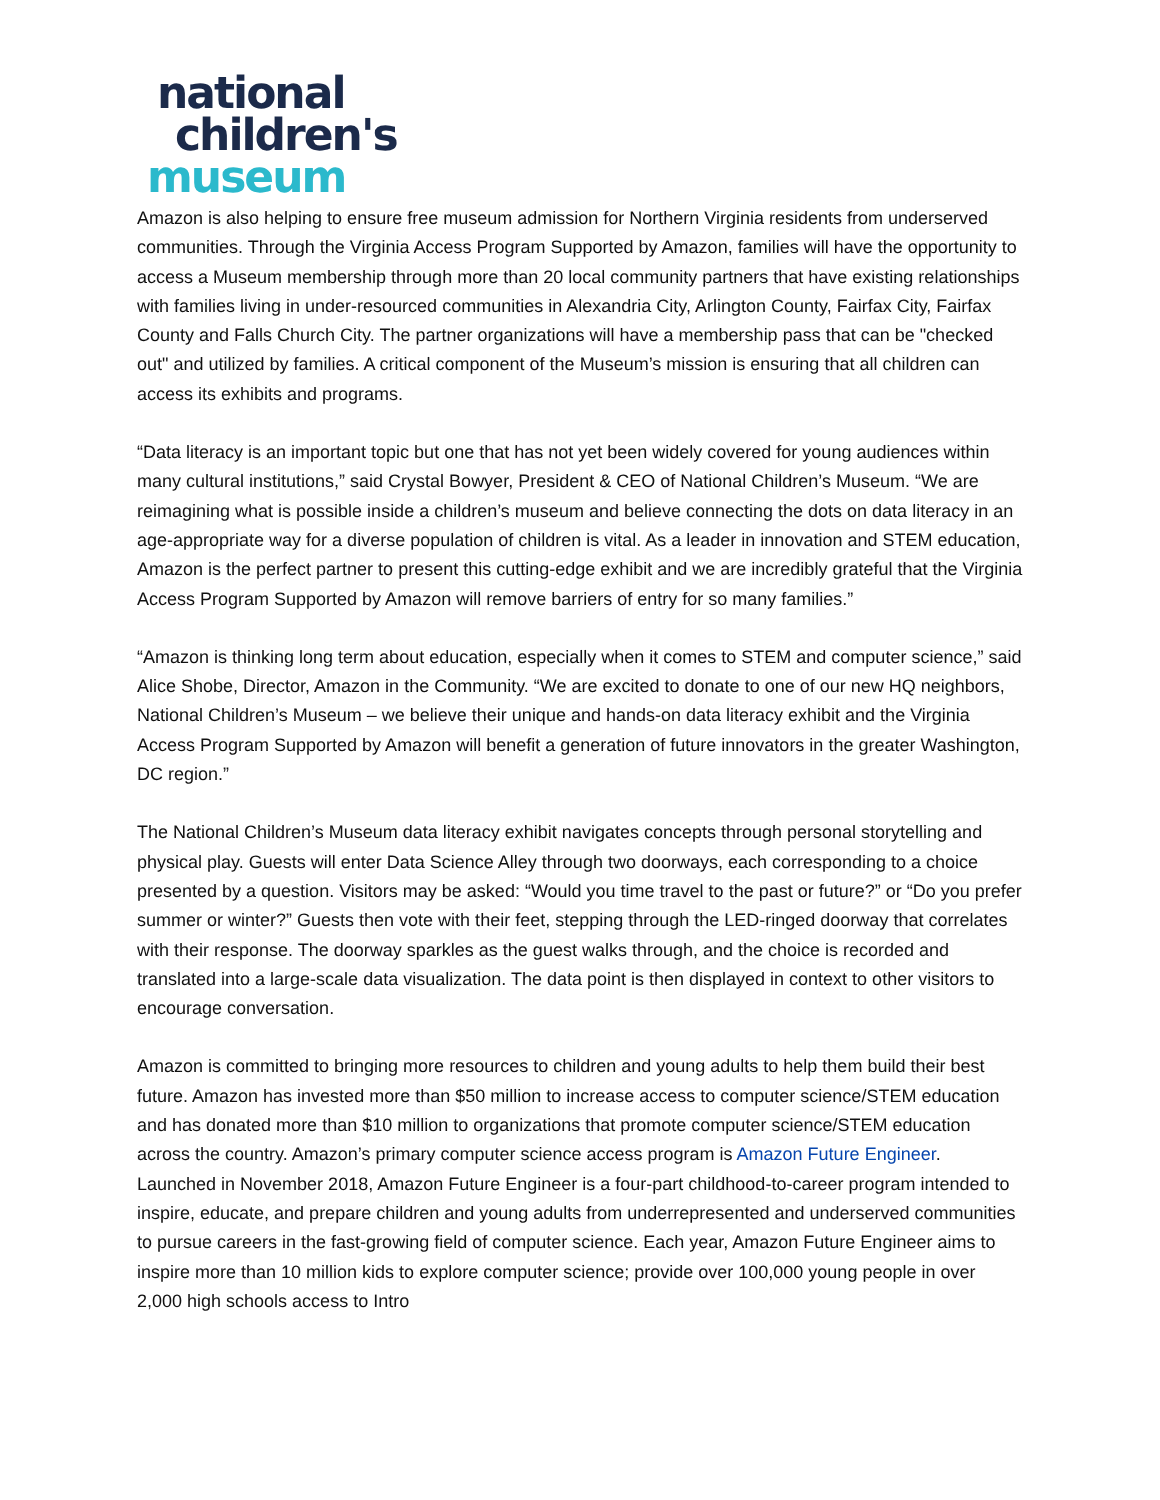national
children's
museum
Amazon is also helping to ensure free museum admission for Northern Virginia residents from underserved communities. Through the Virginia Access Program Supported by Amazon, families will have the opportunity to access a Museum membership through more than 20 local community partners that have existing relationships with families living in under-resourced communities in Alexandria City, Arlington County, Fairfax City, Fairfax County and Falls Church City. The partner organizations will have a membership pass that can be "checked out" and utilized by families. A critical component of the Museum’s mission is ensuring that all children can access its exhibits and programs.
“Data literacy is an important topic but one that has not yet been widely covered for young audiences within many cultural institutions,” said Crystal Bowyer, President & CEO of National Children’s Museum. “We are reimagining what is possible inside a children’s museum and believe connecting the dots on data literacy in an age-appropriate way for a diverse population of children is vital. As a leader in innovation and STEM education, Amazon is the perfect partner to present this cutting-edge exhibit and we are incredibly grateful that the Virginia Access Program Supported by Amazon will remove barriers of entry for so many families.”
“Amazon is thinking long term about education, especially when it comes to STEM and computer science,” said Alice Shobe, Director, Amazon in the Community. “We are excited to donate to one of our new HQ neighbors, National Children’s Museum – we believe their unique and hands-on data literacy exhibit and the Virginia Access Program Supported by Amazon will benefit a generation of future innovators in the greater Washington, DC region.”
The National Children’s Museum data literacy exhibit navigates concepts through personal storytelling and physical play. Guests will enter Data Science Alley through two doorways, each corresponding to a choice presented by a question. Visitors may be asked: “Would you time travel to the past or future?” or “Do you prefer summer or winter?” Guests then vote with their feet, stepping through the LED-ringed doorway that correlates with their response. The doorway sparkles as the guest walks through, and the choice is recorded and translated into a large-scale data visualization. The data point is then displayed in context to other visitors to encourage conversation.
Amazon is committed to bringing more resources to children and young adults to help them build their best future. Amazon has invested more than $50 million to increase access to computer science/STEM education and has donated more than $10 million to organizations that promote computer science/STEM education across the country. Amazon’s primary computer science access program is Amazon Future Engineer. Launched in November 2018, Amazon Future Engineer is a four-part childhood-to-career program intended to inspire, educate, and prepare children and young adults from underrepresented and underserved communities to pursue careers in the fast-growing field of computer science. Each year, Amazon Future Engineer aims to inspire more than 10 million kids to explore computer science; provide over 100,000 young people in over 2,000 high schools access to Intro